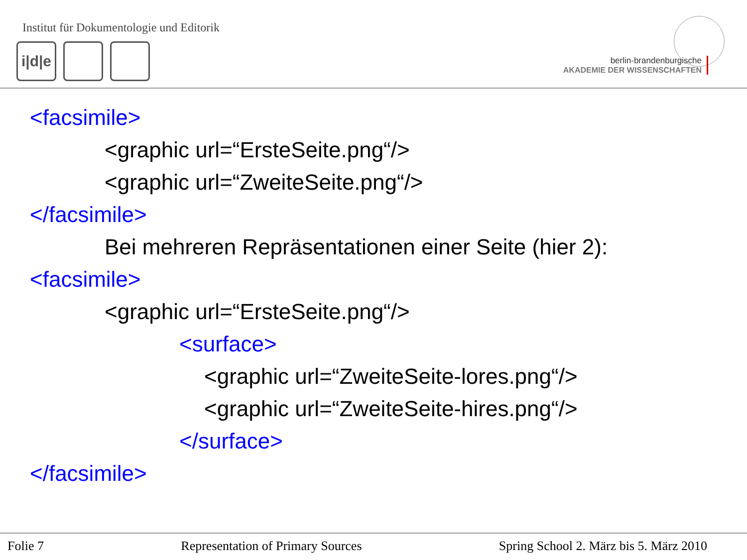Institut für Dokumentologie und Editorik
i|d|e
berlin-brandenburgische
AKADEMIE DER WISSENSCHAFTEN
<facsimile>
<graphic url=“ErsteSeite.png“/>
<graphic url=“ZweiteSeite.png“/>
</facsimile>
Bei mehreren Repräsentationen einer Seite (hier 2):
<facsimile>
<graphic url=“ErsteSeite.png“/>
<surface>
<graphic url=“ZweiteSeite-lores.png“/>
<graphic url=“ZweiteSeite-hires.png“/>
</surface>
</facsimile>
Folie 7 Representation of Primary Sources Spring School 2. März bis 5. März 2010